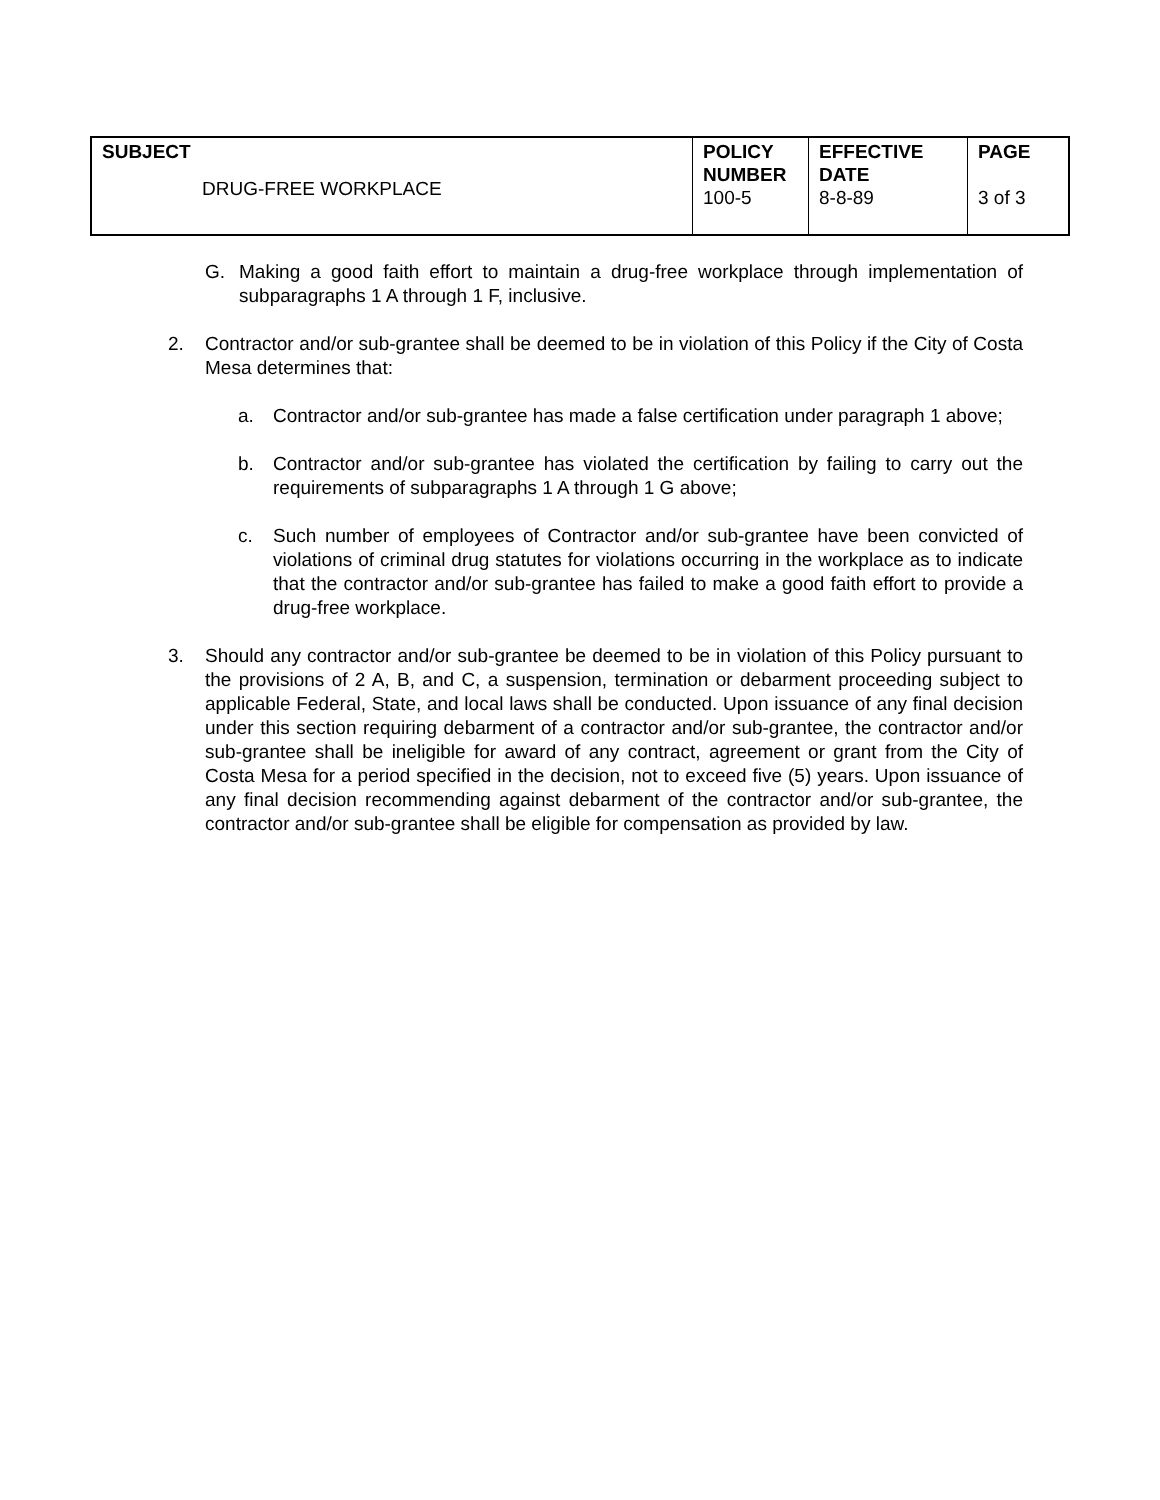| SUBJECT DRUG-FREE WORKPLACE | POLICY NUMBER 100-5 | EFFECTIVE DATE 8-8-89 | PAGE 3 of 3 |
G. Making a good faith effort to maintain a drug-free workplace through implementation of subparagraphs 1 A through 1 F, inclusive.
2. Contractor and/or sub-grantee shall be deemed to be in violation of this Policy if the City of Costa Mesa determines that:
a. Contractor and/or sub-grantee has made a false certification under paragraph 1 above;
b. Contractor and/or sub-grantee has violated the certification by failing to carry out the requirements of subparagraphs 1 A through 1 G above;
c. Such number of employees of Contractor and/or sub-grantee have been convicted of violations of criminal drug statutes for violations occurring in the workplace as to indicate that the contractor and/or sub-grantee has failed to make a good faith effort to provide a drug-free workplace.
3. Should any contractor and/or sub-grantee be deemed to be in violation of this Policy pursuant to the provisions of 2 A, B, and C, a suspension, termination or debarment proceeding subject to applicable Federal, State, and local laws shall be conducted. Upon issuance of any final decision under this section requiring debarment of a contractor and/or sub-grantee, the contractor and/or sub-grantee shall be ineligible for award of any contract, agreement or grant from the City of Costa Mesa for a period specified in the decision, not to exceed five (5) years. Upon issuance of any final decision recommending against debarment of the contractor and/or sub-grantee, the contractor and/or sub-grantee shall be eligible for compensation as provided by law.